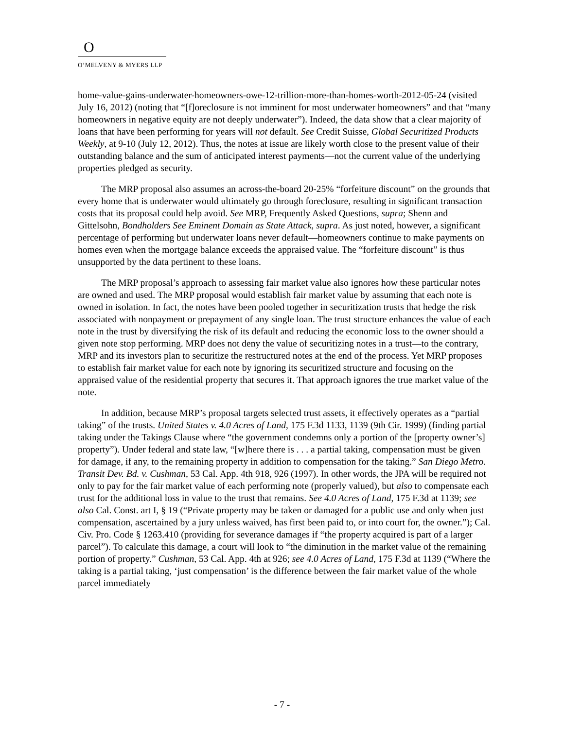O
O’MELVENY & MYERS LLP
home-value-gains-underwater-homeowners-owe-12-trillion-more-than-homes-worth-2012-05-24 (visited July 16, 2012) (noting that “[f]oreclosure is not imminent for most underwater homeowners” and that “many homeowners in negative equity are not deeply underwater”). Indeed, the data show that a clear majority of loans that have been performing for years will not default. See Credit Suisse, Global Securitized Products Weekly, at 9-10 (July 12, 2012). Thus, the notes at issue are likely worth close to the present value of their outstanding balance and the sum of anticipated interest payments—not the current value of the underlying properties pledged as security.
The MRP proposal also assumes an across-the-board 20-25% “forfeiture discount” on the grounds that every home that is underwater would ultimately go through foreclosure, resulting in significant transaction costs that its proposal could help avoid. See MRP, Frequently Asked Questions, supra; Shenn and Gittelsohn, Bondholders See Eminent Domain as State Attack, supra. As just noted, however, a significant percentage of performing but underwater loans never default—homeowners continue to make payments on homes even when the mortgage balance exceeds the appraised value. The “forfeiture discount” is thus unsupported by the data pertinent to these loans.
The MRP proposal’s approach to assessing fair market value also ignores how these particular notes are owned and used. The MRP proposal would establish fair market value by assuming that each note is owned in isolation. In fact, the notes have been pooled together in securitization trusts that hedge the risk associated with nonpayment or prepayment of any single loan. The trust structure enhances the value of each note in the trust by diversifying the risk of its default and reducing the economic loss to the owner should a given note stop performing. MRP does not deny the value of securitizing notes in a trust—to the contrary, MRP and its investors plan to securitize the restructured notes at the end of the process. Yet MRP proposes to establish fair market value for each note by ignoring its securitized structure and focusing on the appraised value of the residential property that secures it. That approach ignores the true market value of the note.
In addition, because MRP’s proposal targets selected trust assets, it effectively operates as a “partial taking” of the trusts. United States v. 4.0 Acres of Land, 175 F.3d 1133, 1139 (9th Cir. 1999) (finding partial taking under the Takings Clause where “the government condemns only a portion of the [property owner’s] property”). Under federal and state law, “[w]here there is . . . a partial taking, compensation must be given for damage, if any, to the remaining property in addition to compensation for the taking.” San Diego Metro. Transit Dev. Bd. v. Cushman, 53 Cal. App. 4th 918, 926 (1997). In other words, the JPA will be required not only to pay for the fair market value of each performing note (properly valued), but also to compensate each trust for the additional loss in value to the trust that remains. See 4.0 Acres of Land, 175 F.3d at 1139; see also Cal. Const. art I, § 19 (“Private property may be taken or damaged for a public use and only when just compensation, ascertained by a jury unless waived, has first been paid to, or into court for, the owner.”); Cal. Civ. Pro. Code § 1263.410 (providing for severance damages if “the property acquired is part of a larger parcel”). To calculate this damage, a court will look to “the diminution in the market value of the remaining portion of property.” Cushman, 53 Cal. App. 4th at 926; see 4.0 Acres of Land, 175 F.3d at 1139 (“Where the taking is a partial taking, ‘just compensation’ is the difference between the fair market value of the whole parcel immediately
- 7 -